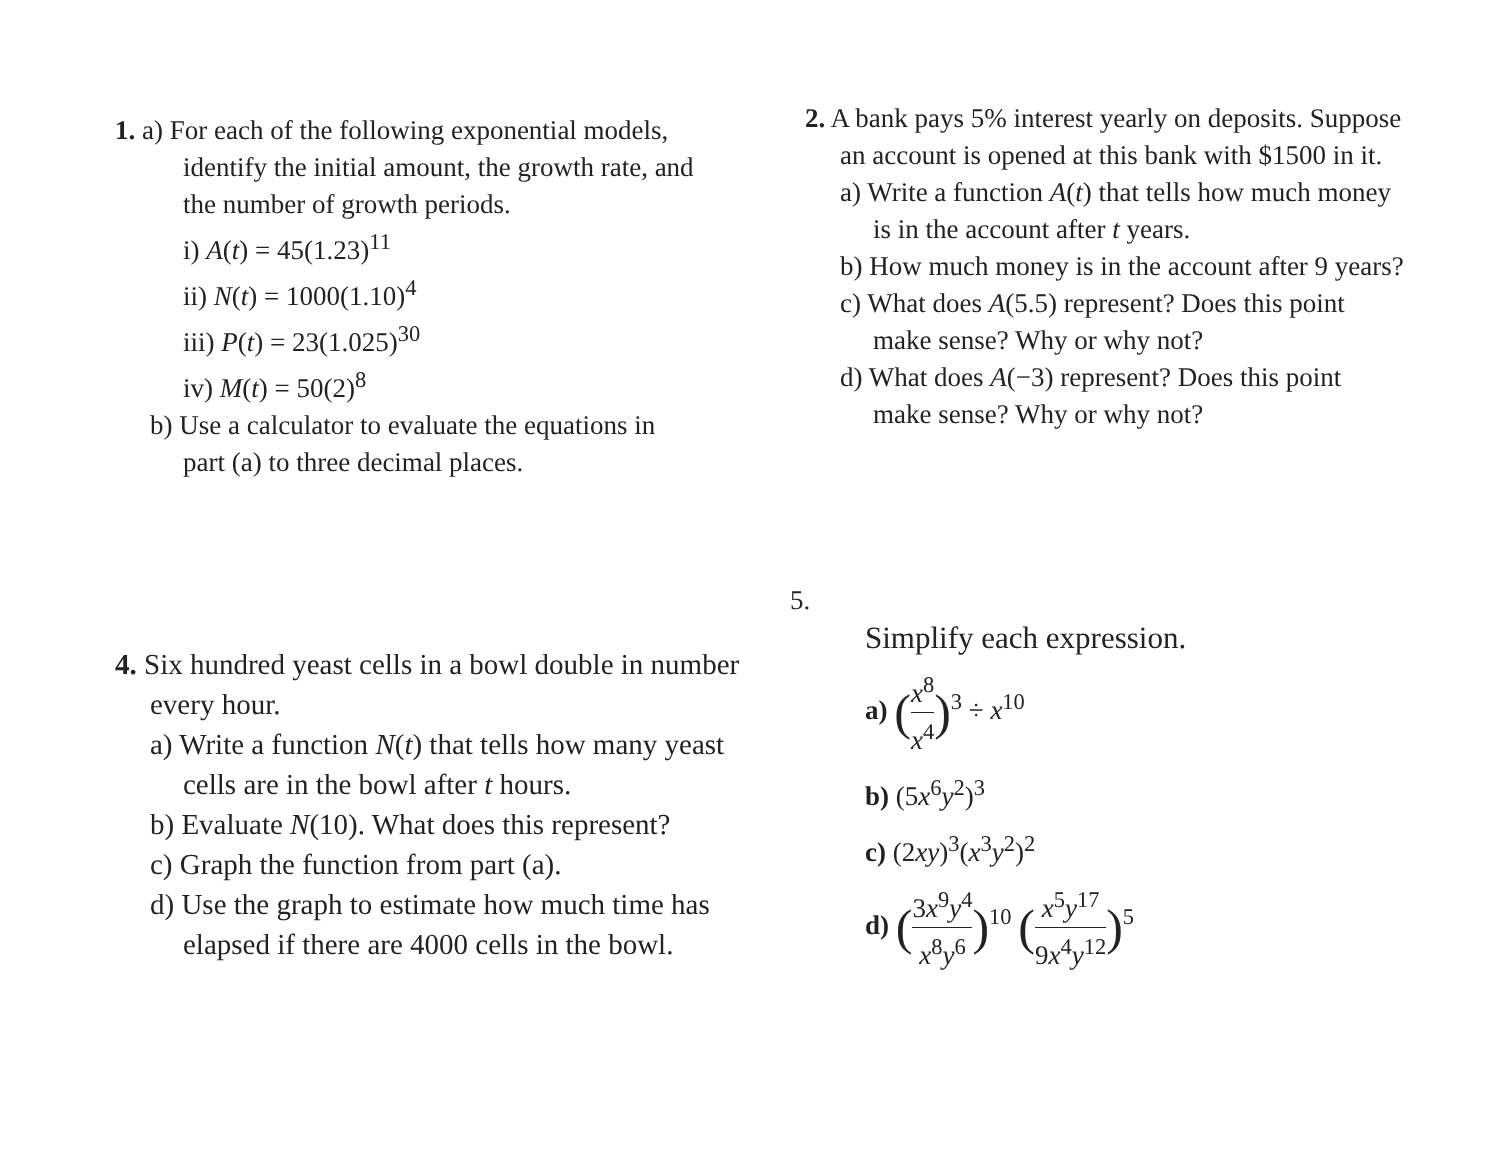1. a) For each of the following exponential models,
identify the initial amount, the growth rate, and
the number of growth periods.
i) A(t) = 45(1.23)<sup>11</sup>
ii) N(t) = 1000(1.10)<sup>4</sup>
iii) P(t) = 23(1.025)<sup>30</sup>
iv) M(t) = 50(2)<sup>8</sup>
b) Use a calculator to evaluate the equations in
part (a) to three decimal places.
2. A bank pays 5% interest yearly on deposits. Suppose
an account is opened at this bank with $1500 in it.
a) Write a function A(t) that tells how much money
is in the account after t years.
b) How much money is in the account after 9 years?
c) What does A(5.5) represent? Does this point
make sense? Why or why not?
d) What does A(−3) represent? Does this point
make sense? Why or why not?
4. Six hundred yeast cells in a bowl double in number
every hour.
a) Write a function N(t) that tells how many yeast
cells are in the bowl after t hours.
b) Evaluate N(10). What does this represent?
c) Graph the function from part (a).
d) Use the graph to estimate how much time has
elapsed if there are 4000 cells in the bowl.
5.
Simplify each expression.
a) (x<sup>8</sup> x<sup>4</sup>)<sup>3</sup> ÷ x<sup>10</sup>
b) (5x<sup>6</sup>y<sup>2</sup>)<sup>3</sup>
c) (2xy)<sup>3</sup>(x<sup>3</sup>y<sup>2</sup>)<sup>2</sup>
d) (3x<sup>9</sup>y<sup>4</sup> x<sup>8</sup>y<sup>6</sup>)<sup>10</sup> (x<sup>5</sup>y<sup>17</sup> 9x<sup>4</sup>y<sup>12</sup>)<sup>5</sup>